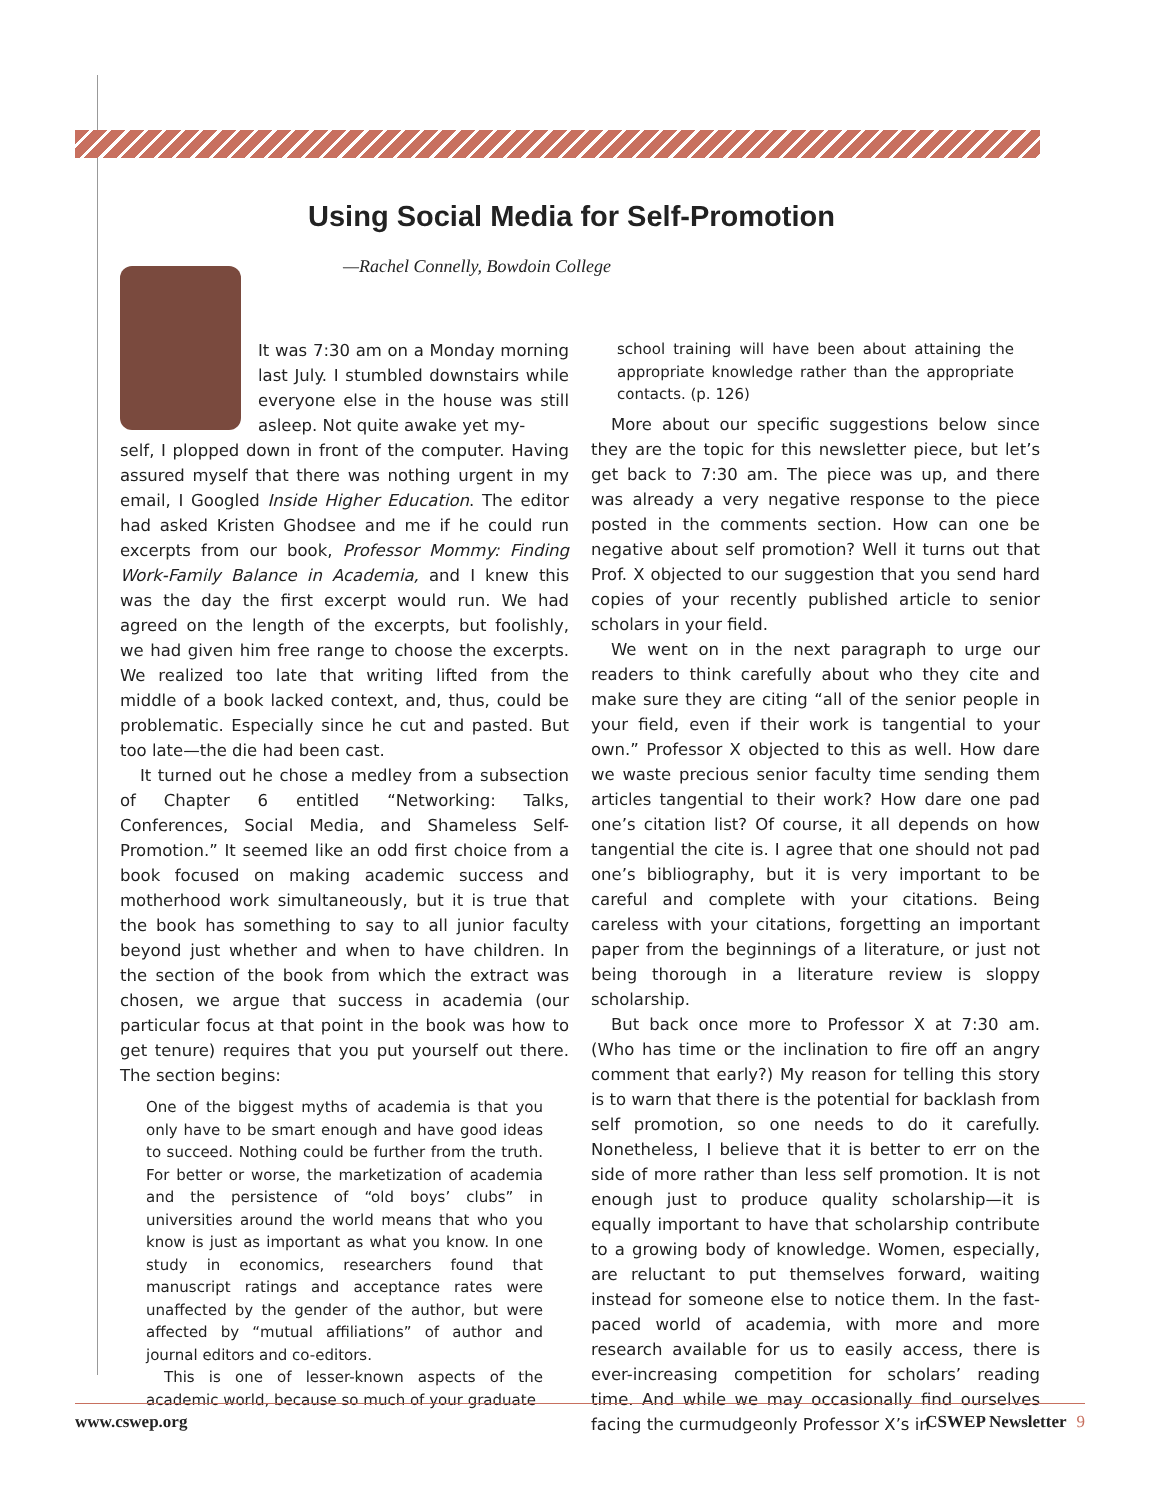Using Social Media for Self-Promotion
—Rachel Connelly, Bowdoin College
It was 7:30 am on a Monday morning last July. I stumbled downstairs while everyone else in the house was still asleep. Not quite awake yet my-
self, I plopped down in front of the computer. Having assured myself that there was nothing urgent in my email, I Googled Inside Higher Education. The editor had asked Kristen Ghodsee and me if he could run excerpts from our book, Professor Mommy: Finding Work-Family Balance in Academia, and I knew this was the day the first excerpt would run. We had agreed on the length of the excerpts, but foolishly, we had given him free range to choose the excerpts. We realized too late that writing lifted from the middle of a book lacked context, and, thus, could be problematic. Especially since he cut and pasted. But too late—the die had been cast.
It turned out he chose a medley from a subsection of Chapter 6 entitled “Networking: Talks, Conferences, Social Media, and Shameless Self-Promotion.” It seemed like an odd first choice from a book focused on making academic success and motherhood work simultaneously, but it is true that the book has something to say to all junior faculty beyond just whether and when to have children. In the section of the book from which the extract was chosen, we argue that success in academia (our particular focus at that point in the book was how to get tenure) requires that you put yourself out there. The section begins:
One of the biggest myths of academia is that you only have to be smart enough and have good ideas to succeed. Nothing could be further from the truth. For better or worse, the marketization of academia and the persistence of “old boys’ clubs” in universities around the world means that who you know is just as important as what you know. In one study in economics, researchers found that manuscript ratings and acceptance rates were unaffected by the gender of the author, but were affected by “mutual affiliations” of author and journal editors and co-editors.
This is one of lesser-known aspects of the academic world, because so much of your graduate
school training will have been about attaining the appropriate knowledge rather than the appropriate contacts. (p. 126)
More about our specific suggestions below since they are the topic for this newsletter piece, but let’s get back to 7:30 am. The piece was up, and there was already a very negative response to the piece posted in the comments section. How can one be negative about self promotion? Well it turns out that Prof. X objected to our suggestion that you send hard copies of your recently published article to senior scholars in your field.
We went on in the next paragraph to urge our readers to think carefully about who they cite and make sure they are citing “all of the senior people in your field, even if their work is tangential to your own.” Professor X objected to this as well. How dare we waste precious senior faculty time sending them articles tangential to their work? How dare one pad one’s citation list? Of course, it all depends on how tangential the cite is. I agree that one should not pad one’s bibliography, but it is very important to be careful and complete with your citations. Being careless with your citations, forgetting an important paper from the beginnings of a literature, or just not being thorough in a literature review is sloppy scholarship.
But back once more to Professor X at 7:30 am. (Who has time or the inclination to fire off an angry comment that early?) My reason for telling this story is to warn that there is the potential for backlash from self promotion, so one needs to do it carefully. Nonetheless, I believe that it is better to err on the side of more rather than less self promotion. It is not enough just to produce quality scholarship—it is equally important to have that scholarship contribute to a growing body of knowledge. Women, especially, are reluctant to put themselves forward, waiting instead for someone else to notice them. In the fast-paced world of academia, with more and more research available for us to easily access, there is ever-increasing competition for scholars’ reading time. And while we may occasionally find ourselves facing the curmudgeonly Professor X’s in
www.cswep.org CSWEP Newsletter 9